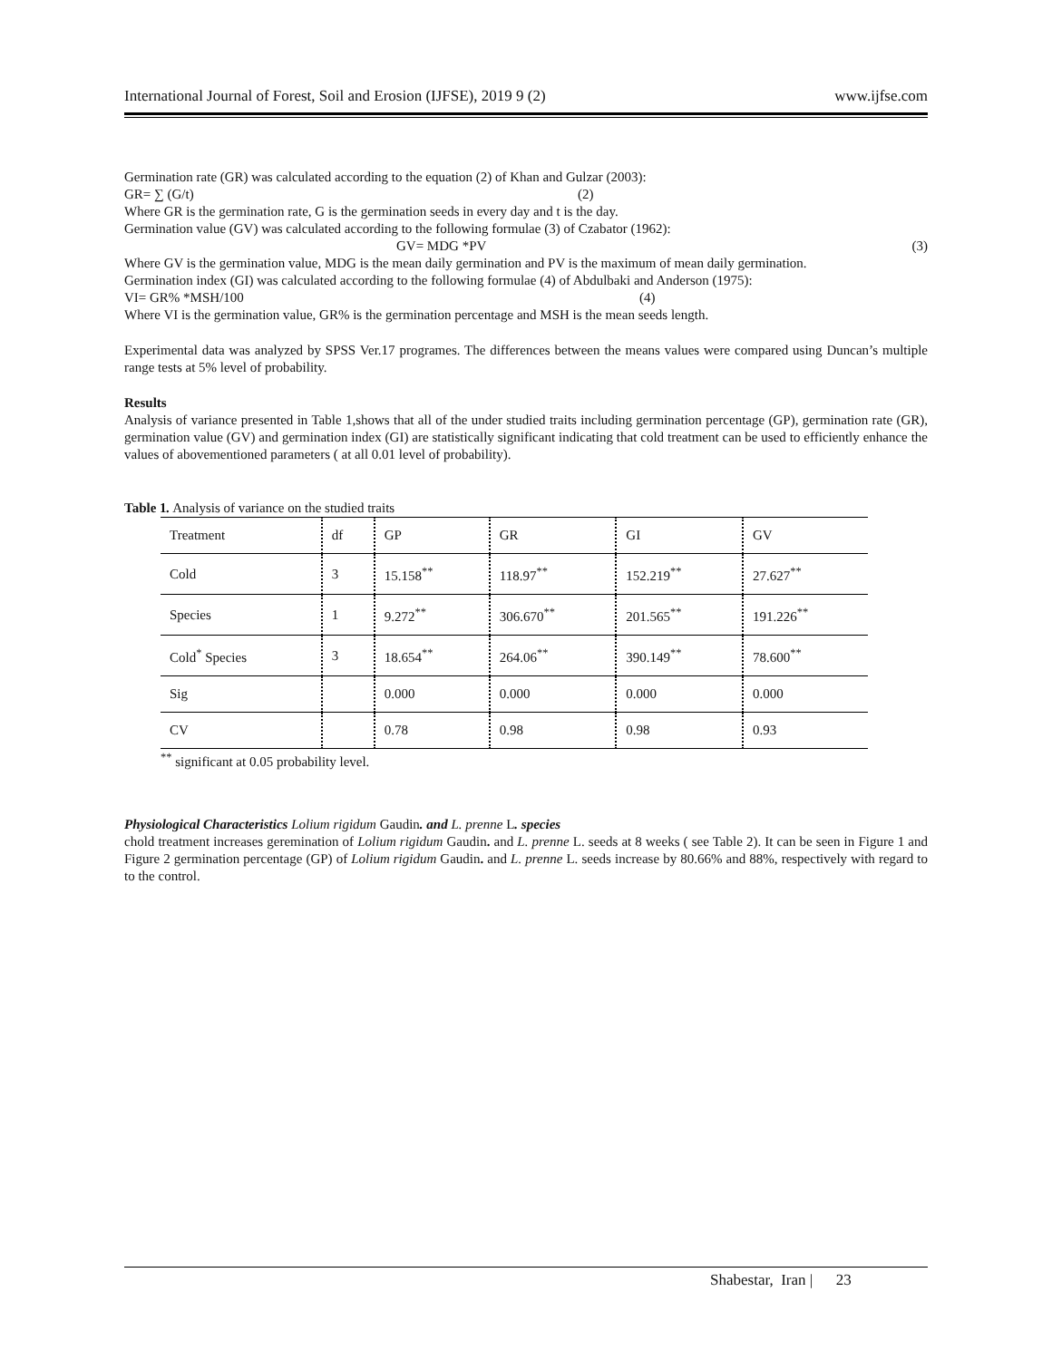International Journal of Forest, Soil and Erosion (IJFSE), 2019 9 (2) www.ijfse.com
Germination rate (GR) was calculated according to the equation (2) of Khan and Gulzar (2003):
GR= ∑ (G/t) (2)
Where GR is the germination rate, G is the germination seeds in every day and t is the day.
Germination value (GV) was calculated according to the following formulae (3) of Czabator (1962):
GV= MDG *PV (3)
Where GV is the germination value, MDG is the mean daily germination and PV is the maximum of mean daily germination.
Germination index (GI) was calculated according to the following formulae (4) of Abdulbaki and Anderson (1975):
VI= GR% *MSH/100 (4)
Where VI is the germination value, GR% is the germination percentage and MSH is the mean seeds length.
Experimental data was analyzed by SPSS Ver.17 programes. The differences between the means values were compared using Duncan’s multiple range tests at 5% level of probability.
Results
Analysis of variance presented in Table 1,shows that all of the under studied traits including germination percentage (GP), germination rate (GR), germination value (GV) and germination index (GI) are statistically significant indicating that cold treatment can be used to efficiently enhance the values of abovementioned parameters ( at all 0.01 level of probability).
Table 1. Analysis of variance on the studied traits
| Treatment | df | GP | GR | GI | GV |
| Cold | 3 | 15.158<sup>**</sup> | 118.97<sup>**</sup> | 152.219<sup>**</sup> | 27.627<sup>**</sup> |
| Species | 1 | 9.272<sup>**</sup> | 306.670<sup>**</sup> | 201.565<sup>**</sup> | 191.226<sup>**</sup> |
| Cold<sup>*</sup> Species | 3 | 18.654<sup>**</sup> | 264.06<sup>**</sup> | 390.149<sup>**</sup> | 78.600<sup>**</sup> |
| Sig | | 0.000 | 0.000 | 0.000 | 0.000 |
| CV | | 0.78 | 0.98 | 0.98 | 0.93 |
<sup>**</sup> significant at 0.05 probability level.
Physiological Characteristics Lolium rigidum Gaudin. and L. prenne L. species
chold treatment increases geremination of Lolium rigidum Gaudin. and L. prenne L. seeds at 8 weeks ( see Table 2). It can be seen in Figure 1 and Figure 2 germination percentage (GP) of Lolium rigidum Gaudin. and L. prenne L. seeds increase by 80.66% and 88%, respectively with regard to to the control.
Shabestar, Iran | 23